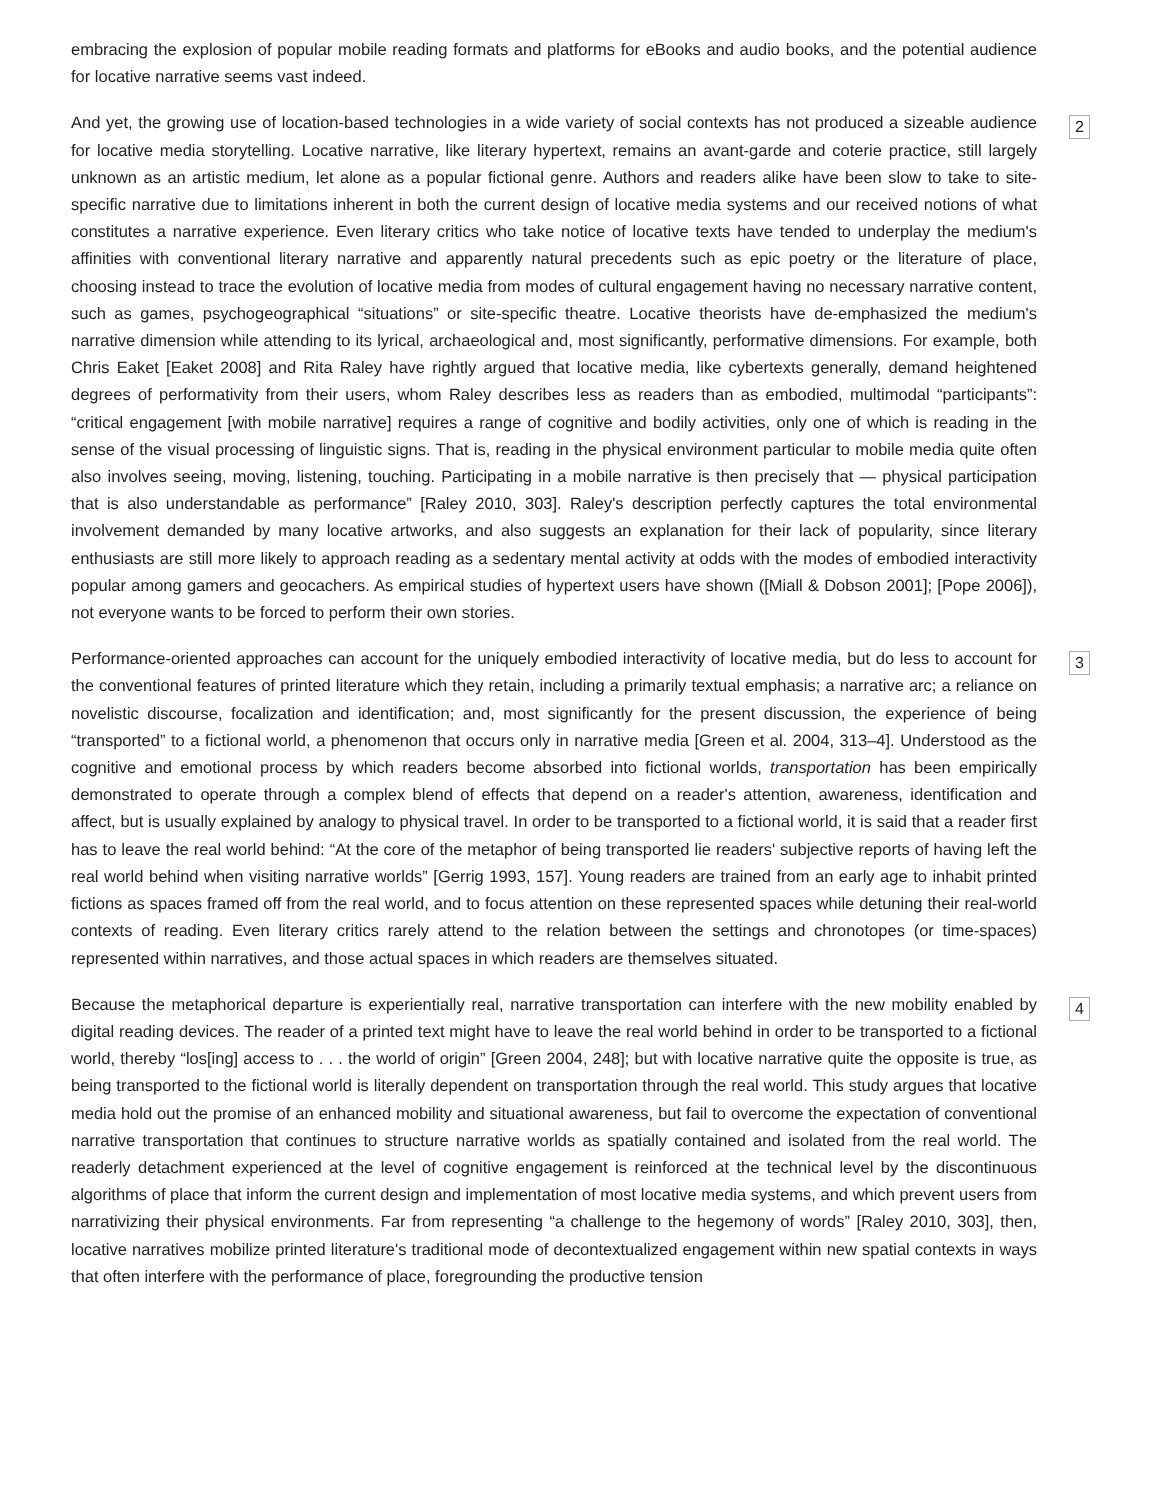embracing the explosion of popular mobile reading formats and platforms for eBooks and audio books, and the potential audience for locative narrative seems vast indeed.
And yet, the growing use of location-based technologies in a wide variety of social contexts has not produced a sizeable audience for locative media storytelling. Locative narrative, like literary hypertext, remains an avant-garde and coterie practice, still largely unknown as an artistic medium, let alone as a popular fictional genre. Authors and readers alike have been slow to take to site-specific narrative due to limitations inherent in both the current design of locative media systems and our received notions of what constitutes a narrative experience. Even literary critics who take notice of locative texts have tended to underplay the medium's affinities with conventional literary narrative and apparently natural precedents such as epic poetry or the literature of place, choosing instead to trace the evolution of locative media from modes of cultural engagement having no necessary narrative content, such as games, psychogeographical “situations” or site-specific theatre. Locative theorists have de-emphasized the medium's narrative dimension while attending to its lyrical, archaeological and, most significantly, performative dimensions. For example, both Chris Eaket [Eaket 2008] and Rita Raley have rightly argued that locative media, like cybertexts generally, demand heightened degrees of performativity from their users, whom Raley describes less as readers than as embodied, multimodal “participants”: “critical engagement [with mobile narrative] requires a range of cognitive and bodily activities, only one of which is reading in the sense of the visual processing of linguistic signs. That is, reading in the physical environment particular to mobile media quite often also involves seeing, moving, listening, touching. Participating in a mobile narrative is then precisely that — physical participation that is also understandable as performance” [Raley 2010, 303]. Raley's description perfectly captures the total environmental involvement demanded by many locative artworks, and also suggests an explanation for their lack of popularity, since literary enthusiasts are still more likely to approach reading as a sedentary mental activity at odds with the modes of embodied interactivity popular among gamers and geocachers. As empirical studies of hypertext users have shown ([Miall & Dobson 2001]; [Pope 2006]), not everyone wants to be forced to perform their own stories.
2
Performance-oriented approaches can account for the uniquely embodied interactivity of locative media, but do less to account for the conventional features of printed literature which they retain, including a primarily textual emphasis; a narrative arc; a reliance on novelistic discourse, focalization and identification; and, most significantly for the present discussion, the experience of being “transported” to a fictional world, a phenomenon that occurs only in narrative media [Green et al. 2004, 313–4]. Understood as the cognitive and emotional process by which readers become absorbed into fictional worlds, transportation has been empirically demonstrated to operate through a complex blend of effects that depend on a reader's attention, awareness, identification and affect, but is usually explained by analogy to physical travel. In order to be transported to a fictional world, it is said that a reader first has to leave the real world behind: “At the core of the metaphor of being transported lie readers' subjective reports of having left the real world behind when visiting narrative worlds” [Gerrig 1993, 157]. Young readers are trained from an early age to inhabit printed fictions as spaces framed off from the real world, and to focus attention on these represented spaces while detuning their real-world contexts of reading. Even literary critics rarely attend to the relation between the settings and chronotopes (or time-spaces) represented within narratives, and those actual spaces in which readers are themselves situated.
3
Because the metaphorical departure is experientially real, narrative transportation can interfere with the new mobility enabled by digital reading devices. The reader of a printed text might have to leave the real world behind in order to be transported to a fictional world, thereby “los[ing] access to . . . the world of origin” [Green 2004, 248]; but with locative narrative quite the opposite is true, as being transported to the fictional world is literally dependent on transportation through the real world. This study argues that locative media hold out the promise of an enhanced mobility and situational awareness, but fail to overcome the expectation of conventional narrative transportation that continues to structure narrative worlds as spatially contained and isolated from the real world. The readerly detachment experienced at the level of cognitive engagement is reinforced at the technical level by the discontinuous algorithms of place that inform the current design and implementation of most locative media systems, and which prevent users from narrativizing their physical environments. Far from representing “a challenge to the hegemony of words” [Raley 2010, 303], then, locative narratives mobilize printed literature's traditional mode of decontextualized engagement within new spatial contexts in ways that often interfere with the performance of place, foregrounding the productive tension
4